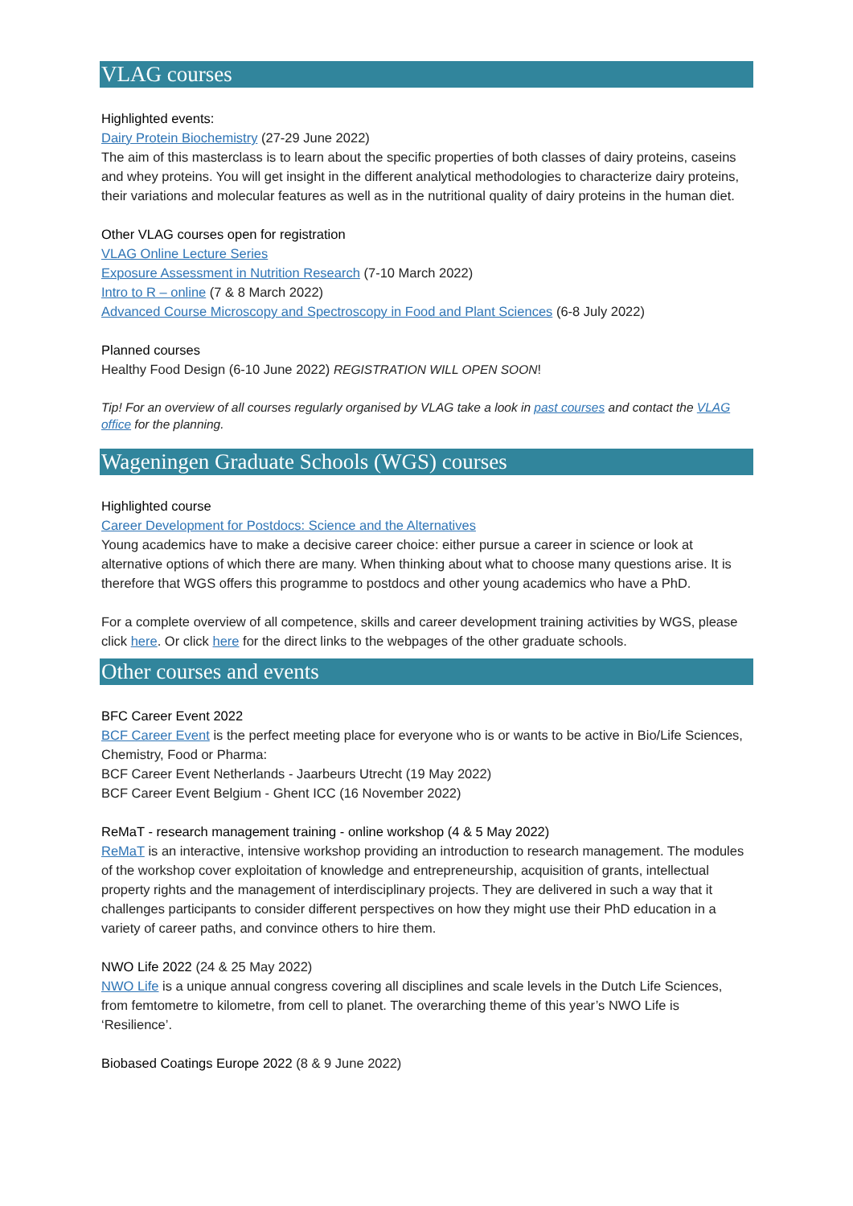VLAG courses
Highlighted events:
Dairy Protein Biochemistry (27-29 June 2022)
The aim of this masterclass is to learn about the specific properties of both classes of dairy proteins, caseins and whey proteins. You will get insight in the different analytical methodologies to characterize dairy proteins, their variations and molecular features as well as in the nutritional quality of dairy proteins in the human diet.
Other VLAG courses open for registration
VLAG Online Lecture Series
Exposure Assessment in Nutrition Research (7-10 March 2022)
Intro to R – online (7 & 8 March 2022)
Advanced Course Microscopy and Spectroscopy in Food and Plant Sciences (6-8 July 2022)
Planned courses
Healthy Food Design (6-10 June 2022) REGISTRATION WILL OPEN SOON!
Tip! For an overview of all courses regularly organised by VLAG take a look in past courses and contact the VLAG office for the planning.
Wageningen Graduate Schools (WGS) courses
Highlighted course
Career Development for Postdocs: Science and the Alternatives
Young academics have to make a decisive career choice: either pursue a career in science or look at alternative options of which there are many. When thinking about what to choose many questions arise. It is therefore that WGS offers this programme to postdocs and other young academics who have a PhD.
For a complete overview of all competence, skills and career development training activities by WGS, please click here. Or click here for the direct links to the webpages of the other graduate schools.
Other courses and events
BFC Career Event 2022
BCF Career Event is the perfect meeting place for everyone who is or wants to be active in Bio/Life Sciences, Chemistry, Food or Pharma:
BCF Career Event Netherlands - Jaarbeurs Utrecht (19 May 2022)
BCF Career Event Belgium - Ghent ICC (16 November 2022)
ReMaT - research management training - online workshop (4 & 5 May 2022)
ReMaT is an interactive, intensive workshop providing an introduction to research management. The modules of the workshop cover exploitation of knowledge and entrepreneurship, acquisition of grants, intellectual property rights and the management of interdisciplinary projects. They are delivered in such a way that it challenges participants to consider different perspectives on how they might use their PhD education in a variety of career paths, and convince others to hire them.
NWO Life 2022 (24 & 25 May 2022)
NWO Life is a unique annual congress covering all disciplines and scale levels in the Dutch Life Sciences, from femtometre to kilometre, from cell to planet. The overarching theme of this year’s NWO Life is ‘Resilience’.
Biobased Coatings Europe 2022 (8 & 9 June 2022)